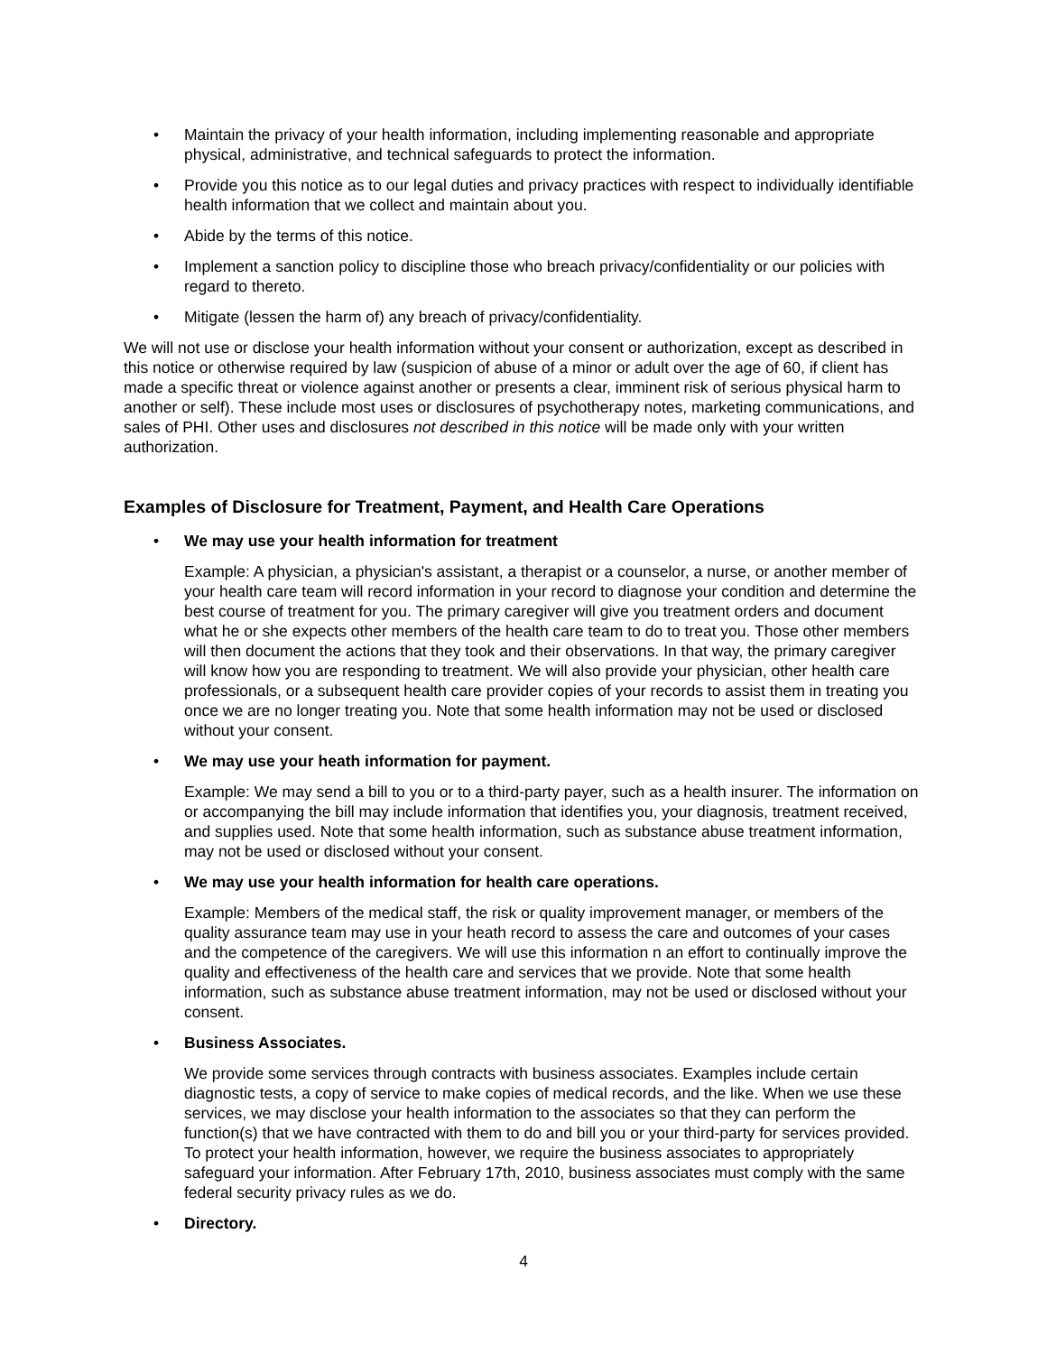• Maintain the privacy of your health information, including implementing reasonable and appropriate physical, administrative, and technical safeguards to protect the information.
• Provide you this notice as to our legal duties and privacy practices with respect to individually identifiable health information that we collect and maintain about you.
• Abide by the terms of this notice.
• Implement a sanction policy to discipline those who breach privacy/confidentiality or our policies with regard to thereto.
• Mitigate (lessen the harm of) any breach of privacy/confidentiality.
We will not use or disclose your health information without your consent or authorization, except as described in this notice or otherwise required by law (suspicion of abuse of a minor or adult over the age of 60, if client has made a specific threat or violence against another or presents a clear, imminent risk of serious physical harm to another or self). These include most uses or disclosures of psychotherapy notes, marketing communications, and sales of PHI. Other uses and disclosures not described in this notice will be made only with your written authorization.
Examples of Disclosure for Treatment, Payment, and Health Care Operations
• We may use your health information for treatment
Example: A physician, a physician's assistant, a therapist or a counselor, a nurse, or another member of your health care team will record information in your record to diagnose your condition and determine the best course of treatment for you. The primary caregiver will give you treatment orders and document what he or she expects other members of the health care team to do to treat you. Those other members will then document the actions that they took and their observations. In that way, the primary caregiver will know how you are responding to treatment. We will also provide your physician, other health care professionals, or a subsequent health care provider copies of your records to assist them in treating you once we are no longer treating you. Note that some health information may not be used or disclosed without your consent.
• We may use your heath information for payment.
Example: We may send a bill to you or to a third-party payer, such as a health insurer. The information on or accompanying the bill may include information that identifies you, your diagnosis, treatment received, and supplies used. Note that some health information, such as substance abuse treatment information, may not be used or disclosed without your consent.
• We may use your health information for health care operations.
Example: Members of the medical staff, the risk or quality improvement manager, or members of the quality assurance team may use in your heath record to assess the care and outcomes of your cases and the competence of the caregivers. We will use this information n an effort to continually improve the quality and effectiveness of the health care and services that we provide. Note that some health information, such as substance abuse treatment information, may not be used or disclosed without your consent.
• Business Associates.
We provide some services through contracts with business associates. Examples include certain diagnostic tests, a copy of service to make copies of medical records, and the like. When we use these services, we may disclose your health information to the associates so that they can perform the function(s) that we have contracted with them to do and bill you or your third-party for services provided. To protect your health information, however, we require the business associates to appropriately safeguard your information. After February 17th, 2010, business associates must comply with the same federal security privacy rules as we do.
• Directory.
4